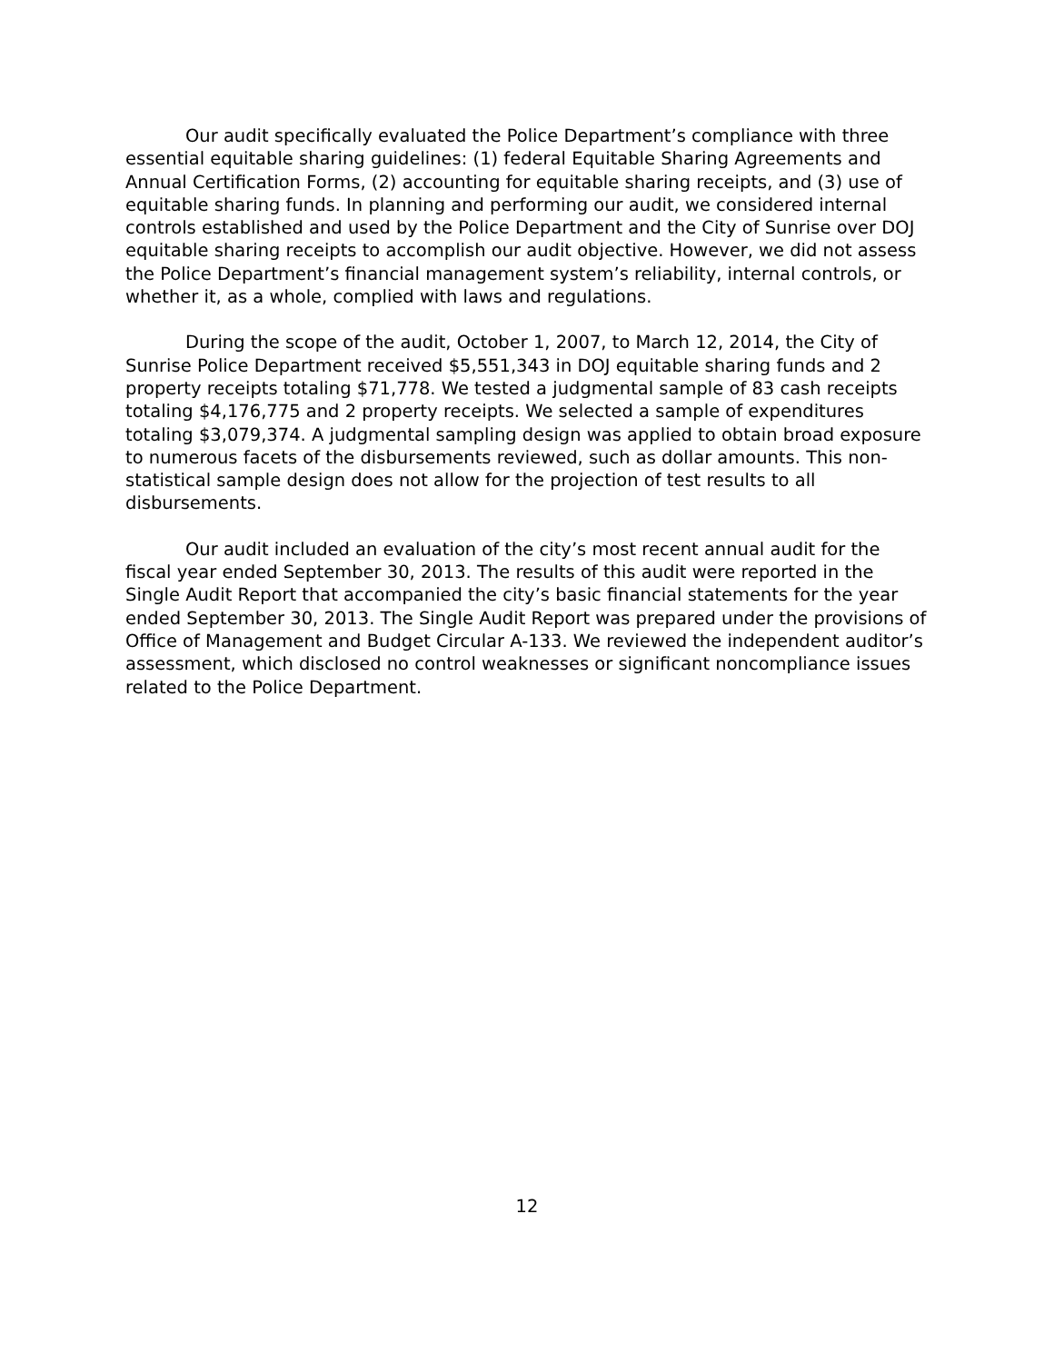Our audit specifically evaluated the Police Department’s compliance with three essential equitable sharing guidelines: (1) federal Equitable Sharing Agreements and Annual Certification Forms, (2) accounting for equitable sharing receipts, and (3) use of equitable sharing funds. In planning and performing our audit, we considered internal controls established and used by the Police Department and the City of Sunrise over DOJ equitable sharing receipts to accomplish our audit objective. However, we did not assess the Police Department’s financial management system’s reliability, internal controls, or whether it, as a whole, complied with laws and regulations.
During the scope of the audit, October 1, 2007, to March 12, 2014, the City of Sunrise Police Department received $5,551,343 in DOJ equitable sharing funds and 2 property receipts totaling $71,778. We tested a judgmental sample of 83 cash receipts totaling $4,176,775 and 2 property receipts. We selected a sample of expenditures totaling $3,079,374. A judgmental sampling design was applied to obtain broad exposure to numerous facets of the disbursements reviewed, such as dollar amounts. This non-statistical sample design does not allow for the projection of test results to all disbursements.
Our audit included an evaluation of the city’s most recent annual audit for the fiscal year ended September 30, 2013. The results of this audit were reported in the Single Audit Report that accompanied the city’s basic financial statements for the year ended September 30, 2013. The Single Audit Report was prepared under the provisions of Office of Management and Budget Circular A-133. We reviewed the independent auditor’s assessment, which disclosed no control weaknesses or significant noncompliance issues related to the Police Department.
12